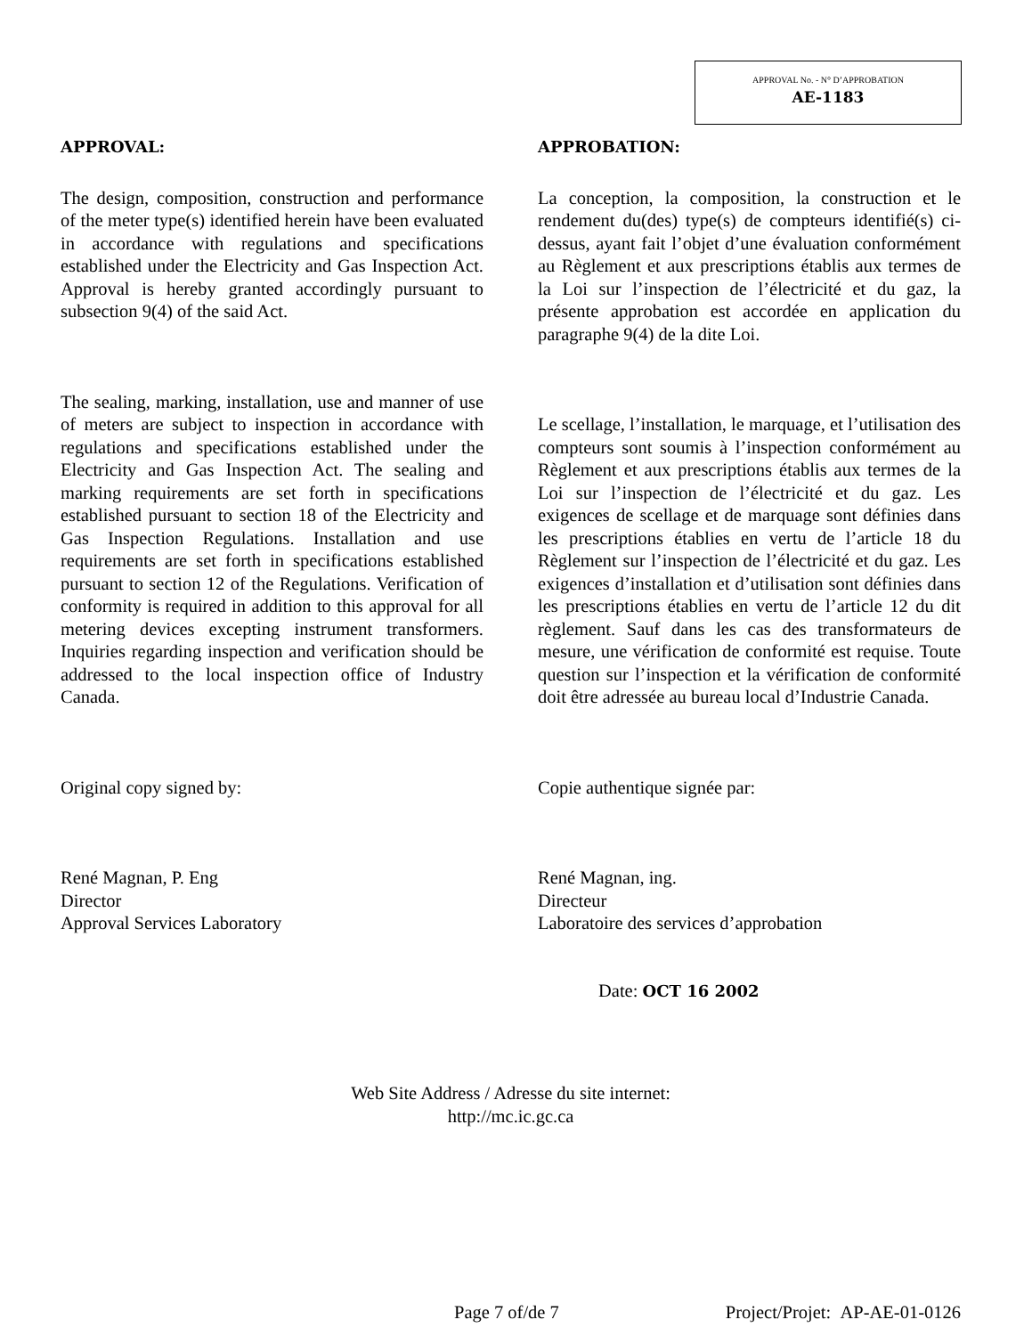APPROVAL No. - N° D’APPROBATION
AE-1183
APPROVAL:
The design, composition, construction and performance of the meter type(s) identified herein have been evaluated in accordance with regulations and specifications established under the Electricity and Gas Inspection Act. Approval is hereby granted accordingly pursuant to subsection 9(4) of the said Act.
The sealing, marking, installation, use and manner of use of meters are subject to inspection in accordance with regulations and specifications established under the Electricity and Gas Inspection Act. The sealing and marking requirements are set forth in specifications established pursuant to section 18 of the Electricity and Gas Inspection Regulations. Installation and use requirements are set forth in specifications established pursuant to section 12 of the Regulations. Verification of conformity is required in addition to this approval for all metering devices excepting instrument transformers. Inquiries regarding inspection and verification should be addressed to the local inspection office of Industry Canada.
Original copy signed by:
René Magnan, P. Eng
Director
Approval Services Laboratory
APPROBATION:
La conception, la composition, la construction et le rendement du(des) type(s) de compteurs identifié(s) ci-dessus, ayant fait l’objet d’une évaluation conformément au Règlement et aux prescriptions établis aux termes de la Loi sur l’inspection de l’électricité et du gaz, la présente approbation est accordée en application du paragraphe 9(4) de la dite Loi.
Le scellage, l’installation, le marquage, et l’utilisation des compteurs sont soumis à l’inspection conformément au Règlement et aux prescriptions établis aux termes de la Loi sur l’inspection de l’électricité et du gaz. Les exigences de scellage et de marquage sont définies dans les prescriptions établies en vertu de l’article 18 du Règlement sur l’inspection de l’électricité et du gaz. Les exigences d’installation et d’utilisation sont définies dans les prescriptions établies en vertu de l’article 12 du dit règlement. Sauf dans les cas des transformateurs de mesure, une vérification de conformité est requise. Toute question sur l’inspection et la vérification de conformité doit être adressée au bureau local d’Industrie Canada.
Copie authentique signée par:
René Magnan, ing.
Directeur
Laboratoire des services d’approbation
Date: OCT 16 2002
Web Site Address / Adresse du site internet:
http://mc.ic.gc.ca
Page 7 of/de 7 Project/Projet: AP-AE-01-0126